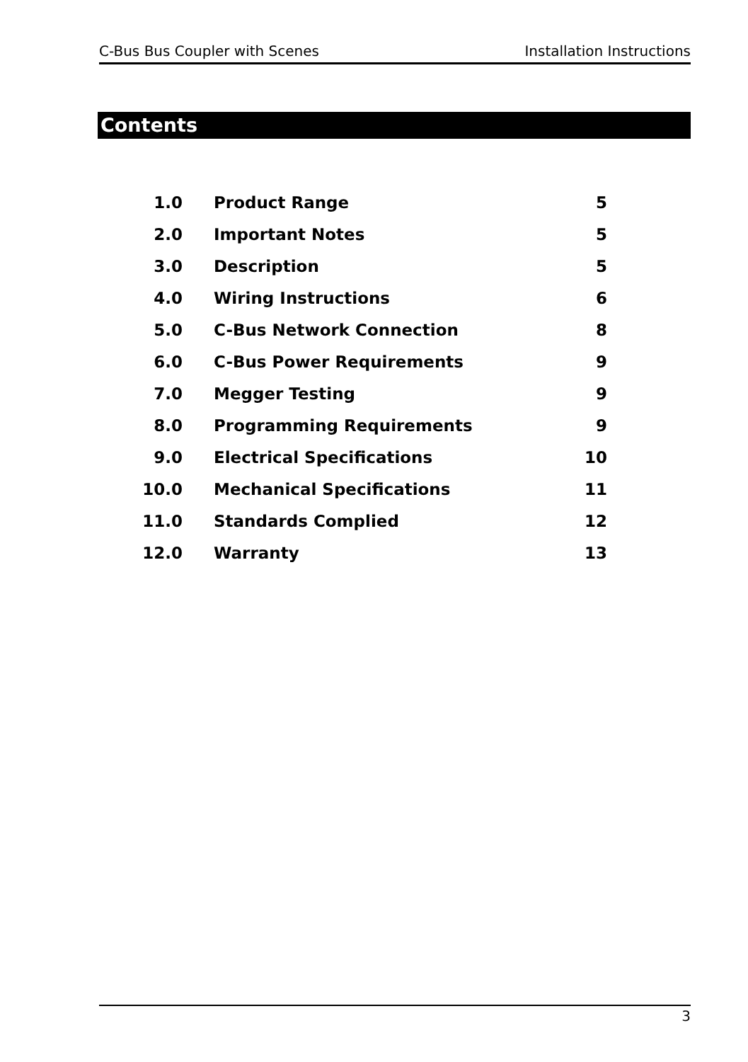C-Bus Bus Coupler with Scenes Installation Instructions
Contents
| 1.0 | Product Range | 5 |
| 2.0 | Important Notes | 5 |
| 3.0 | Description | 5 |
| 4.0 | Wiring Instructions | 6 |
| 5.0 | C-Bus Network Connection | 8 |
| 6.0 | C-Bus Power Requirements | 9 |
| 7.0 | Megger Testing | 9 |
| 8.0 | Programming Requirements | 9 |
| 9.0 | Electrical Specifications | 10 |
| 10.0 | Mechanical Specifications | 11 |
| 11.0 | Standards Complied | 12 |
| 12.0 | Warranty | 13 |
3